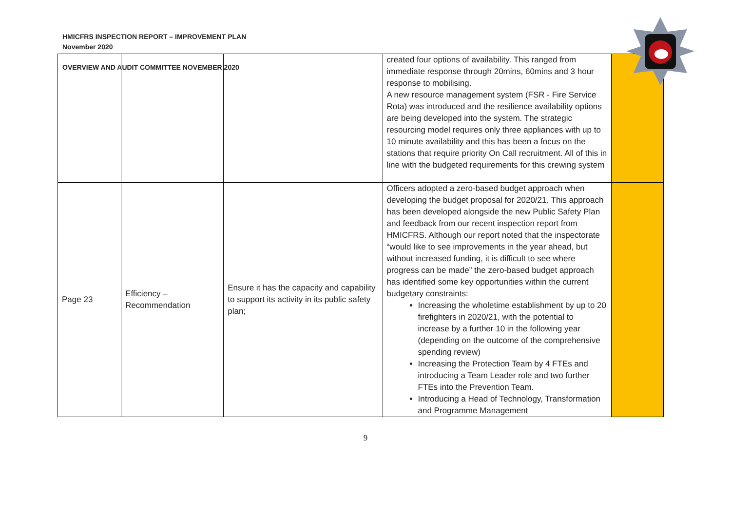HMICFRS INSPECTION REPORT – IMPROVEMENT PLAN
November 2020
OVERVIEW AND AUDIT COMMITTEE NOVEMBER 2020
| | | | created four options of availability. This ranged from immediate response through 20mins, 60mins and 3 hour response to mobilising. A new resource management system (FSR - Fire Service Rota) was introduced and the resilience availability options are being developed into the system. The strategic resourcing model requires only three appliances with up to 10 minute availability and this has been a focus on the stations that require priority On Call recruitment. All of this in line with the budgeted requirements for this crewing system | |
| Page 23 | Efficiency – Recommendation | Ensure it has the capacity and capability to support its activity in its public safety plan; | Officers adopted a zero-based budget approach when developing the budget proposal for 2020/21. This approach has been developed alongside the new Public Safety Plan and feedback from our recent inspection report from HMICFRS. Although our report noted that the inspectorate “would like to see improvements in the year ahead, but without increased funding, it is difficult to see where progress can be made” the zero-based budget approach has identified some key opportunities within the current budgetary constraints: Increasing the wholetime establishment by up to 20 firefighters in 2020/21, with the potential to increase by a further 10 in the following year (depending on the outcome of the comprehensive spending review) Increasing the Protection Team by 4 FTEs and introducing a Team Leader role and two further FTEs into the Prevention Team. Introducing a Head of Technology, Transformation and Programme Management | |
9